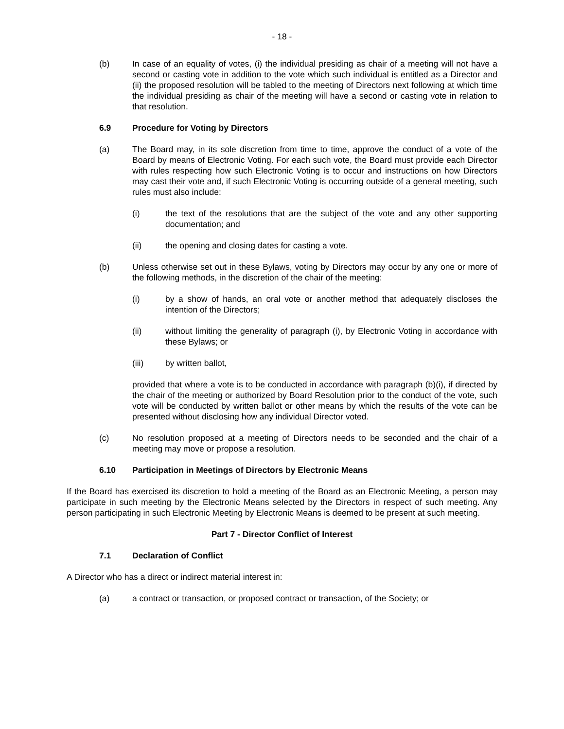- 18 -
(b) In case of an equality of votes, (i) the individual presiding as chair of a meeting will not have a second or casting vote in addition to the vote which such individual is entitled as a Director and (ii) the proposed resolution will be tabled to the meeting of Directors next following at which time the individual presiding as chair of the meeting will have a second or casting vote in relation to that resolution.
6.9 Procedure for Voting by Directors
(a) The Board may, in its sole discretion from time to time, approve the conduct of a vote of the Board by means of Electronic Voting. For each such vote, the Board must provide each Director with rules respecting how such Electronic Voting is to occur and instructions on how Directors may cast their vote and, if such Electronic Voting is occurring outside of a general meeting, such rules must also include:
(i) the text of the resolutions that are the subject of the vote and any other supporting documentation; and
(ii) the opening and closing dates for casting a vote.
(b) Unless otherwise set out in these Bylaws, voting by Directors may occur by any one or more of the following methods, in the discretion of the chair of the meeting:
(i) by a show of hands, an oral vote or another method that adequately discloses the intention of the Directors;
(ii) without limiting the generality of paragraph (i), by Electronic Voting in accordance with these Bylaws; or
(iii) by written ballot,
provided that where a vote is to be conducted in accordance with paragraph (b)(i), if directed by the chair of the meeting or authorized by Board Resolution prior to the conduct of the vote, such vote will be conducted by written ballot or other means by which the results of the vote can be presented without disclosing how any individual Director voted.
(c) No resolution proposed at a meeting of Directors needs to be seconded and the chair of a meeting may move or propose a resolution.
6.10 Participation in Meetings of Directors by Electronic Means
If the Board has exercised its discretion to hold a meeting of the Board as an Electronic Meeting, a person may participate in such meeting by the Electronic Means selected by the Directors in respect of such meeting. Any person participating in such Electronic Meeting by Electronic Means is deemed to be present at such meeting.
Part 7 - Director Conflict of Interest
7.1 Declaration of Conflict
A Director who has a direct or indirect material interest in:
(a) a contract or transaction, or proposed contract or transaction, of the Society; or